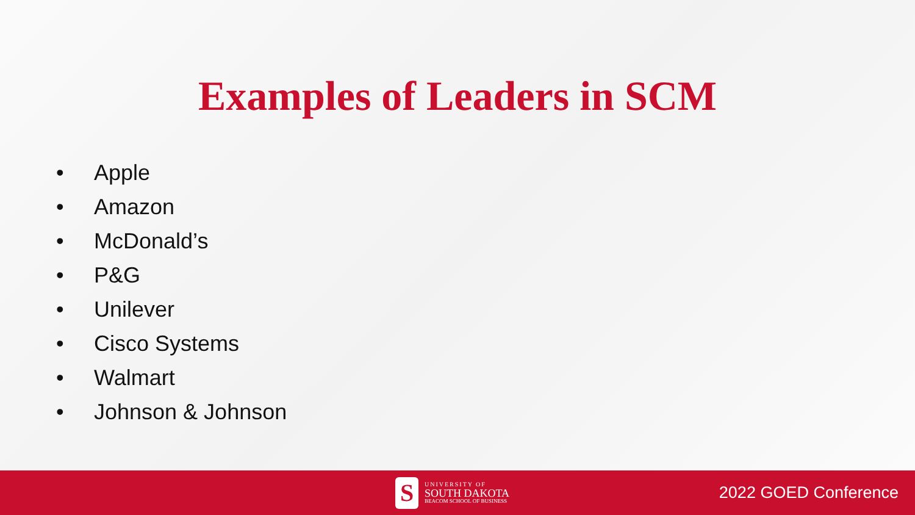Examples of Leaders in SCM
• Apple
• Amazon
• McDonald’s
• P&G
• Unilever
• Cisco Systems
• Walmart
• Johnson & Johnson
S
UNIVERSITY OF
SOUTH DAKOTA
BEACOM SCHOOL OF BUSINESS
2022 GOED Conference